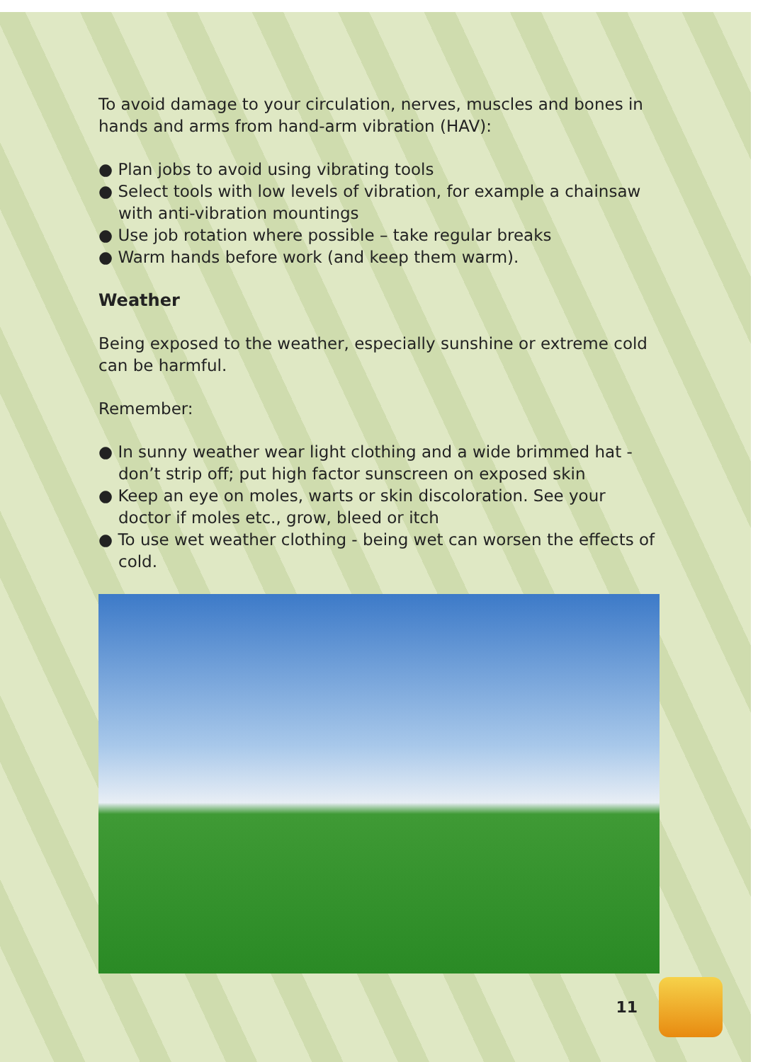To avoid damage to your circulation, nerves, muscles and bones in hands and arms from hand-arm vibration (HAV):
● Plan jobs to avoid using vibrating tools
● Select tools with low levels of vibration, for example a chainsaw with anti-vibration mountings
● Use job rotation where possible – take regular breaks
● Warm hands before work (and keep them warm).
Weather
Being exposed to the weather, especially sunshine or extreme cold can be harmful.
Remember:
● In sunny weather wear light clothing and a wide brimmed hat - don’t strip off; put high factor sunscreen on exposed skin
● Keep an eye on moles, warts or skin discoloration. See your doctor if moles etc., grow, bleed or itch
● To use wet weather clothing - being wet can worsen the effects of cold.
11